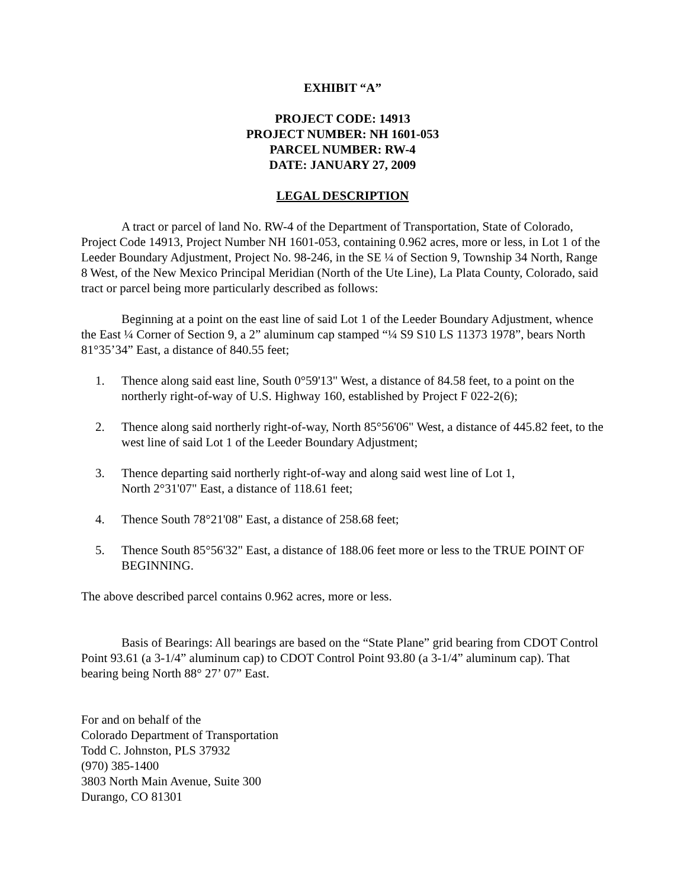EXHIBIT “A”
PROJECT CODE: 14913
PROJECT NUMBER: NH 1601-053
PARCEL NUMBER: RW-4
DATE: JANUARY 27, 2009
LEGAL DESCRIPTION
A tract or parcel of land No. RW-4 of the Department of Transportation, State of Colorado, Project Code 14913, Project Number NH 1601-053, containing 0.962 acres, more or less, in Lot 1 of the Leeder Boundary Adjustment, Project No. 98-246, in the SE ¼ of Section 9, Township 34 North, Range 8 West, of the New Mexico Principal Meridian (North of the Ute Line), La Plata County, Colorado, said tract or parcel being more particularly described as follows:
Beginning at a point on the east line of said Lot 1 of the Leeder Boundary Adjustment, whence the East ¼ Corner of Section 9, a 2” aluminum cap stamped “¼ S9 S10 LS 11373 1978”, bears North 81°35’34” East, a distance of 840.55 feet;
1. Thence along said east line, South 0°59'13" West, a distance of 84.58 feet, to a point on the northerly right-of-way of U.S. Highway 160, established by Project F 022-2(6);
2. Thence along said northerly right-of-way, North 85°56'06" West, a distance of 445.82 feet, to the west line of said Lot 1 of the Leeder Boundary Adjustment;
3. Thence departing said northerly right-of-way and along said west line of Lot 1,
North 2°31'07" East, a distance of 118.61 feet;
4. Thence South 78°21'08" East, a distance of 258.68 feet;
5. Thence South 85°56'32" East, a distance of 188.06 feet more or less to the TRUE POINT OF BEGINNING.
The above described parcel contains 0.962 acres, more or less.
Basis of Bearings: All bearings are based on the “State Plane” grid bearing from CDOT Control Point 93.61 (a 3-1/4” aluminum cap) to CDOT Control Point 93.80 (a 3-1/4” aluminum cap). That bearing being North 88° 27’ 07” East.
For and on behalf of the
Colorado Department of Transportation
Todd C. Johnston, PLS 37932
(970) 385-1400
3803 North Main Avenue, Suite 300
Durango, CO 81301